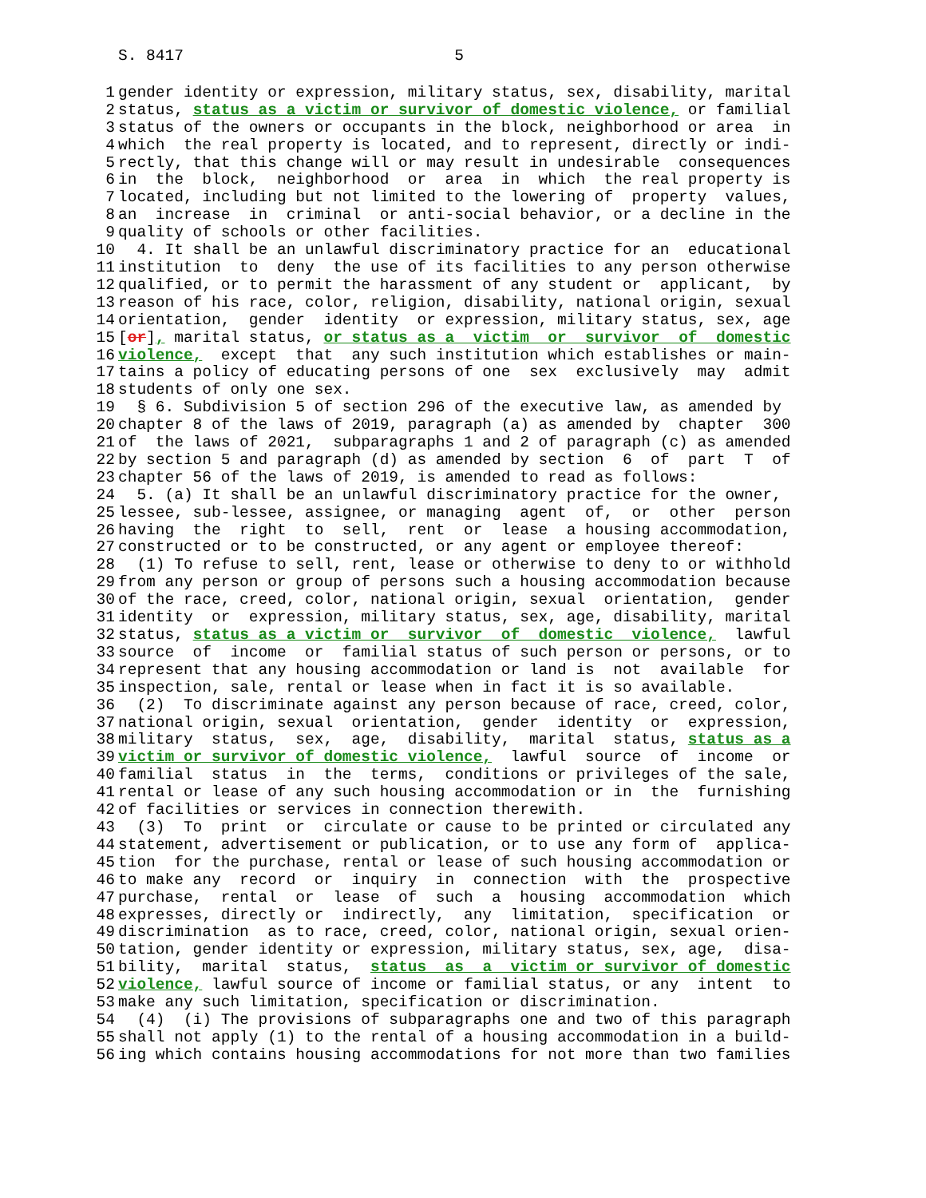S. 8417 5
1 gender identity or expression, military status, sex, disability, marital
2 status, status as a victim or survivor of domestic violence, or familial
3 status of the owners or occupants in the block, neighborhood or area in
4 which the real property is located, and to represent, directly or indi-
5 rectly, that this change will or may result in undesirable consequences
6 in the block, neighborhood or area in which the real property is
7 located, including but not limited to the lowering of property values,
8 an increase in criminal or anti-social behavior, or a decline in the
9 quality of schools or other facilities.
10 4. It shall be an unlawful discriminatory practice for an educational
11 institution to deny the use of its facilities to any person otherwise
12 qualified, or to permit the harassment of any student or applicant, by
13 reason of his race, color, religion, disability, national origin, sexual
14 orientation, gender identity or expression, military status, sex, age
15 [or], marital status, or status as a victim or survivor of domestic
16 violence, except that any such institution which establishes or main-
17 tains a policy of educating persons of one sex exclusively may admit
18 students of only one sex.
19 § 6. Subdivision 5 of section 296 of the executive law, as amended by
20 chapter 8 of the laws of 2019, paragraph (a) as amended by chapter 300
21 of the laws of 2021, subparagraphs 1 and 2 of paragraph (c) as amended
22 by section 5 and paragraph (d) as amended by section 6 of part T of
23 chapter 56 of the laws of 2019, is amended to read as follows:
24 5. (a) It shall be an unlawful discriminatory practice for the owner,
25 lessee, sub-lessee, assignee, or managing agent of, or other person
26 having the right to sell, rent or lease a housing accommodation,
27 constructed or to be constructed, or any agent or employee thereof:
28 (1) To refuse to sell, rent, lease or otherwise to deny to or withhold
29 from any person or group of persons such a housing accommodation because
30 of the race, creed, color, national origin, sexual orientation, gender
31 identity or expression, military status, sex, age, disability, marital
32 status, status as a victim or survivor of domestic violence, lawful
33 source of income or familial status of such person or persons, or to
34 represent that any housing accommodation or land is not available for
35 inspection, sale, rental or lease when in fact it is so available.
36 (2) To discriminate against any person because of race, creed, color,
37 national origin, sexual orientation, gender identity or expression,
38 military status, sex, age, disability, marital status, status as a
39 victim or survivor of domestic violence, lawful source of income or
40 familial status in the terms, conditions or privileges of the sale,
41 rental or lease of any such housing accommodation or in the furnishing
42 of facilities or services in connection therewith.
43 (3) To print or circulate or cause to be printed or circulated any
44 statement, advertisement or publication, or to use any form of applica-
45 tion for the purchase, rental or lease of such housing accommodation or
46 to make any record or inquiry in connection with the prospective
47 purchase, rental or lease of such a housing accommodation which
48 expresses, directly or indirectly, any limitation, specification or
49 discrimination as to race, creed, color, national origin, sexual orien-
50 tation, gender identity or expression, military status, sex, age, disa-
51 bility, marital status, status as a victim or survivor of domestic
52 violence, lawful source of income or familial status, or any intent to
53 make any such limitation, specification or discrimination.
54 (4) (i) The provisions of subparagraphs one and two of this paragraph
55 shall not apply (1) to the rental of a housing accommodation in a build-
56 ing which contains housing accommodations for not more than two families